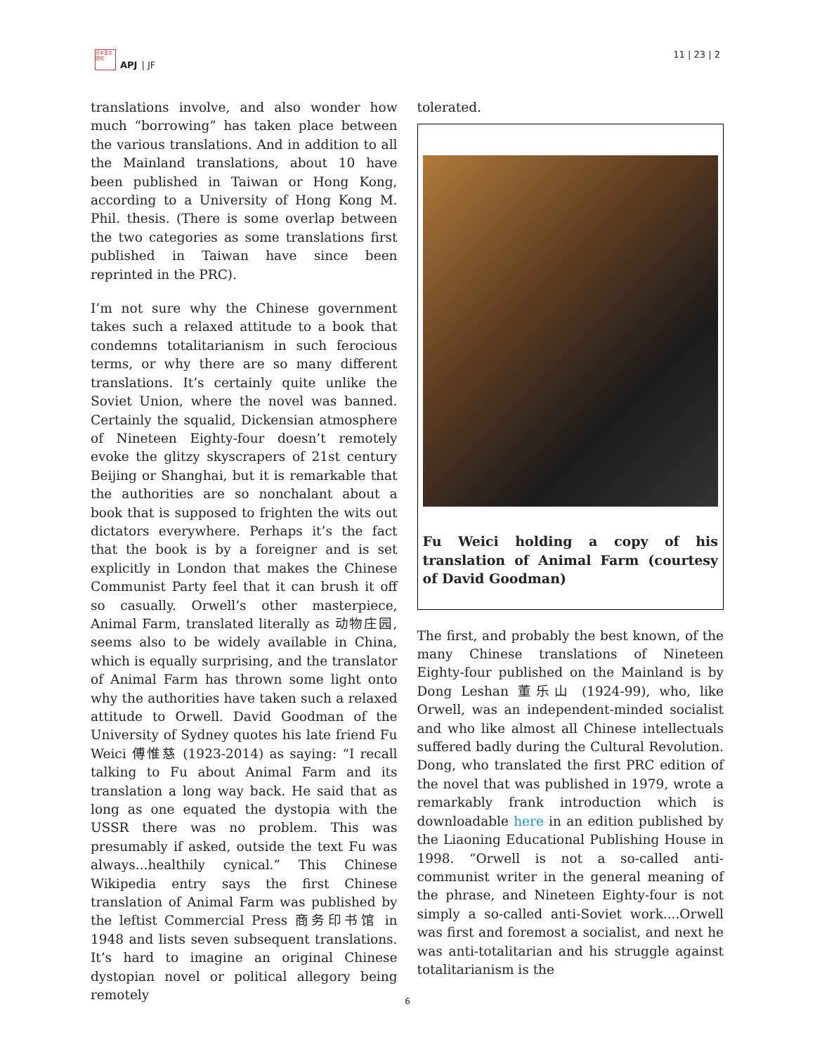日本亚太研究
APJ | JF
11 | 23 | 2
translations involve, and also wonder how much “borrowing” has taken place between the various translations. And in addition to all the Mainland translations, about 10 have been published in Taiwan or Hong Kong, according to a University of Hong Kong M. Phil. thesis. (There is some overlap between the two categories as some translations first published in Taiwan have since been reprinted in the PRC).
I’m not sure why the Chinese government takes such a relaxed attitude to a book that condemns totalitarianism in such ferocious terms, or why there are so many different translations. It’s certainly quite unlike the Soviet Union, where the novel was banned. Certainly the squalid, Dickensian atmosphere of Nineteen Eighty-four doesn’t remotely evoke the glitzy skyscrapers of 21st century Beijing or Shanghai, but it is remarkable that the authorities are so nonchalant about a book that is supposed to frighten the wits out dictators everywhere. Perhaps it’s the fact that the book is by a foreigner and is set explicitly in London that makes the Chinese Communist Party feel that it can brush it off so casually. Orwell’s other masterpiece, Animal Farm, translated literally as 动物庄园, seems also to be widely available in China, which is equally surprising, and the translator of Animal Farm has thrown some light onto why the authorities have taken such a relaxed attitude to Orwell. David Goodman of the University of Sydney quotes his late friend Fu Weici 傅惟慈 (1923-2014) as saying: “I recall talking to Fu about Animal Farm and its translation a long way back. He said that as long as one equated the dystopia with the USSR there was no problem. This was presumably if asked, outside the text Fu was always...healthily cynical.” This Chinese Wikipedia entry says the first Chinese translation of Animal Farm was published by the leftist Commercial Press 商务印书馆 in 1948 and lists seven subsequent translations. It’s hard to imagine an original Chinese dystopian novel or political allegory being remotely
tolerated.
Fu Weici holding a copy of his translation of Animal Farm (courtesy of David Goodman)
The first, and probably the best known, of the many Chinese translations of Nineteen Eighty-four published on the Mainland is by Dong Leshan 董乐山 (1924-99), who, like Orwell, was an independent-minded socialist and who like almost all Chinese intellectuals suffered badly during the Cultural Revolution. Dong, who translated the first PRC edition of the novel that was published in 1979, wrote a remarkably frank introduction which is downloadable here in an edition published by the Liaoning Educational Publishing House in 1998. “Orwell is not a so-called anti-communist writer in the general meaning of the phrase, and Nineteen Eighty-four is not simply a so-called anti-Soviet work....Orwell was first and foremost a socialist, and next he was anti-totalitarian and his struggle against totalitarianism is the
6